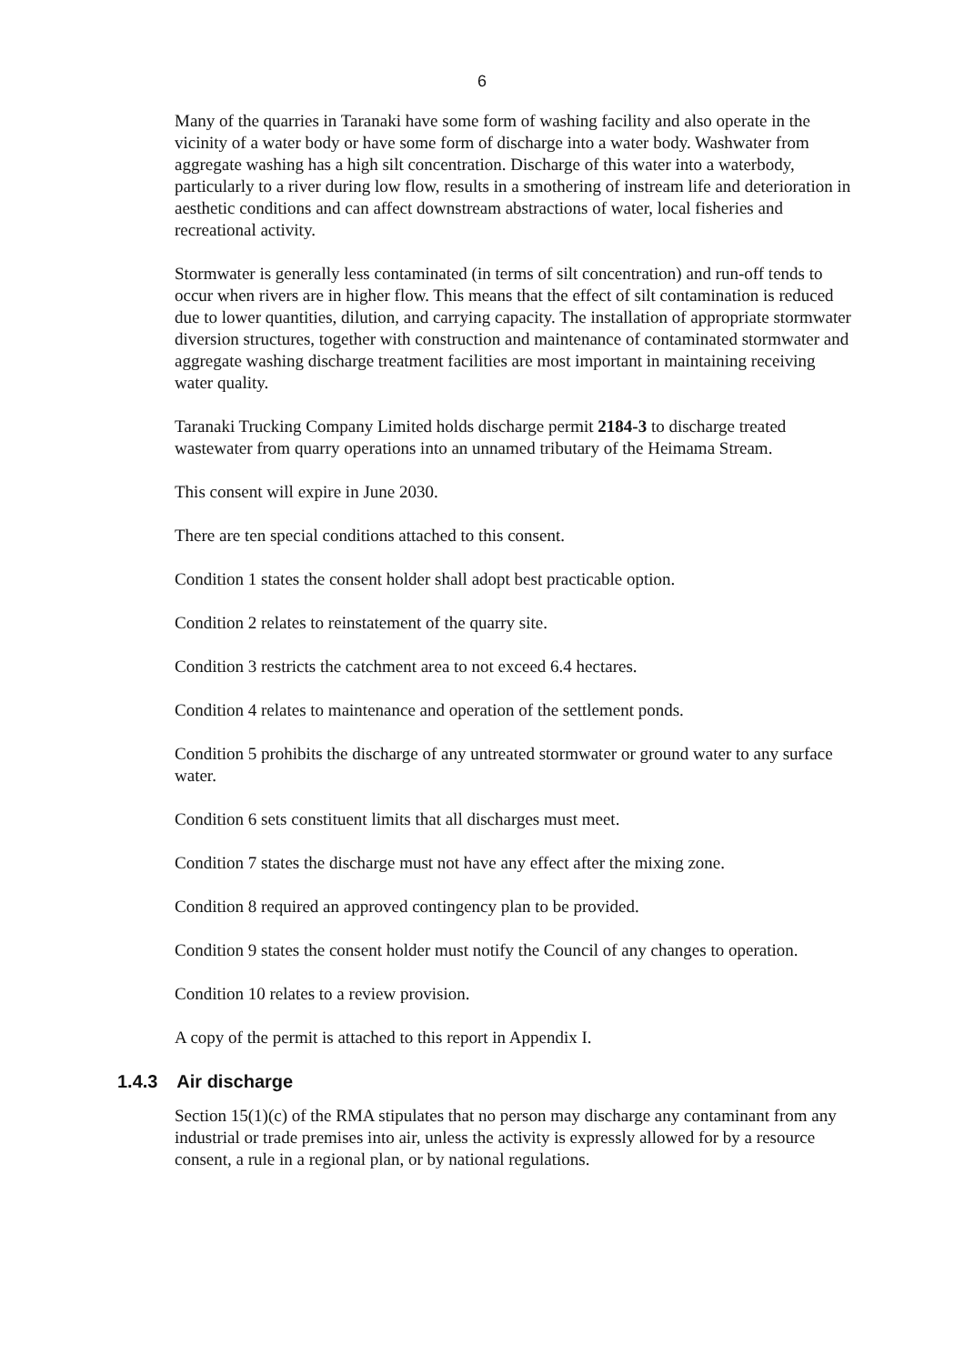6
Many of the quarries in Taranaki have some form of washing facility and also operate in the vicinity of a water body or have some form of discharge into a water body. Washwater from aggregate washing has a high silt concentration. Discharge of this water into a waterbody, particularly to a river during low flow, results in a smothering of instream life and deterioration in aesthetic conditions and can affect downstream abstractions of water, local fisheries and recreational activity.
Stormwater is generally less contaminated (in terms of silt concentration) and run-off tends to occur when rivers are in higher flow. This means that the effect of silt contamination is reduced due to lower quantities, dilution, and carrying capacity. The installation of appropriate stormwater diversion structures, together with construction and maintenance of contaminated stormwater and aggregate washing discharge treatment facilities are most important in maintaining receiving water quality.
Taranaki Trucking Company Limited holds discharge permit 2184-3 to discharge treated wastewater from quarry operations into an unnamed tributary of the Heimama Stream.
This consent will expire in June 2030.
There are ten special conditions attached to this consent.
Condition 1 states the consent holder shall adopt best practicable option.
Condition 2 relates to reinstatement of the quarry site.
Condition 3 restricts the catchment area to not exceed 6.4 hectares.
Condition 4 relates to maintenance and operation of the settlement ponds.
Condition 5 prohibits the discharge of any untreated stormwater or ground water to any surface water.
Condition 6 sets constituent limits that all discharges must meet.
Condition 7 states the discharge must not have any effect after the mixing zone.
Condition 8 required an approved contingency plan to be provided.
Condition 9 states the consent holder must notify the Council of any changes to operation.
Condition 10 relates to a review provision.
A copy of the permit is attached to this report in Appendix I.
1.4.3 Air discharge
Section 15(1)(c) of the RMA stipulates that no person may discharge any contaminant from any industrial or trade premises into air, unless the activity is expressly allowed for by a resource consent, a rule in a regional plan, or by national regulations.